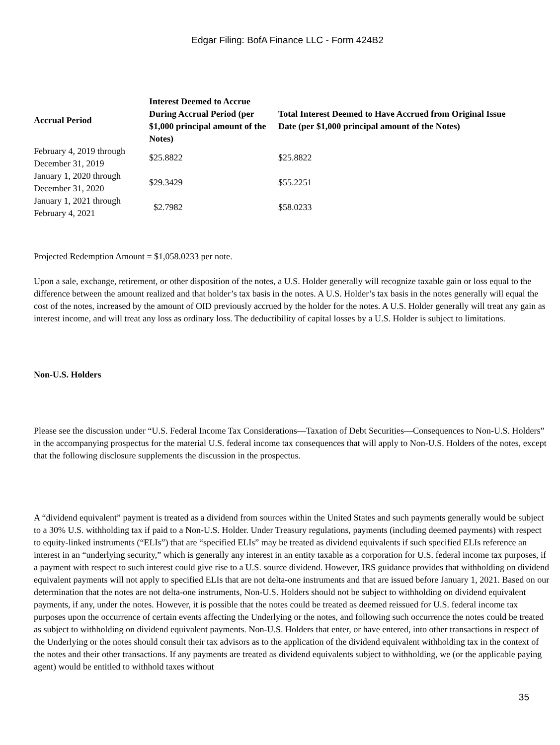Edgar Filing: BofA Finance LLC - Form 424B2
| Accrual Period | Interest Deemed to Accrue During Accrual Period (per $1,000 principal amount of the Notes) | Total Interest Deemed to Have Accrued from Original Issue Date (per $1,000 principal amount of the Notes) |
| --- | --- | --- |
| February 4, 2019 through December 31, 2019 | $25.8822 | $25.8822 |
| January 1, 2020 through December 31, 2020 | $29.3429 | $55.2251 |
| January 1, 2021 through February 4, 2021 | $2.7982 | $58.0233 |
Projected Redemption Amount = $1,058.0233 per note.
Upon a sale, exchange, retirement, or other disposition of the notes, a U.S. Holder generally will recognize taxable gain or loss equal to the difference between the amount realized and that holder’s tax basis in the notes. A U.S. Holder’s tax basis in the notes generally will equal the cost of the notes, increased by the amount of OID previously accrued by the holder for the notes. A U.S. Holder generally will treat any gain as interest income, and will treat any loss as ordinary loss. The deductibility of capital losses by a U.S. Holder is subject to limitations.
Non-U.S. Holders
Please see the discussion under “U.S. Federal Income Tax Considerations—Taxation of Debt Securities—Consequences to Non-U.S. Holders” in the accompanying prospectus for the material U.S. federal income tax consequences that will apply to Non-U.S. Holders of the notes, except that the following disclosure supplements the discussion in the prospectus.
A “dividend equivalent” payment is treated as a dividend from sources within the United States and such payments generally would be subject to a 30% U.S. withholding tax if paid to a Non-U.S. Holder. Under Treasury regulations, payments (including deemed payments) with respect to equity-linked instruments (“ELIs”) that are “specified ELIs” may be treated as dividend equivalents if such specified ELIs reference an interest in an “underlying security,” which is generally any interest in an entity taxable as a corporation for U.S. federal income tax purposes, if a payment with respect to such interest could give rise to a U.S. source dividend. However, IRS guidance provides that withholding on dividend equivalent payments will not apply to specified ELIs that are not delta-one instruments and that are issued before January 1, 2021. Based on our determination that the notes are not delta-one instruments, Non-U.S. Holders should not be subject to withholding on dividend equivalent payments, if any, under the notes. However, it is possible that the notes could be treated as deemed reissued for U.S. federal income tax purposes upon the occurrence of certain events affecting the Underlying or the notes, and following such occurrence the notes could be treated as subject to withholding on dividend equivalent payments. Non-U.S. Holders that enter, or have entered, into other transactions in respect of the Underlying or the notes should consult their tax advisors as to the application of the dividend equivalent withholding tax in the context of the notes and their other transactions. If any payments are treated as dividend equivalents subject to withholding, we (or the applicable paying agent) would be entitled to withhold taxes without
35